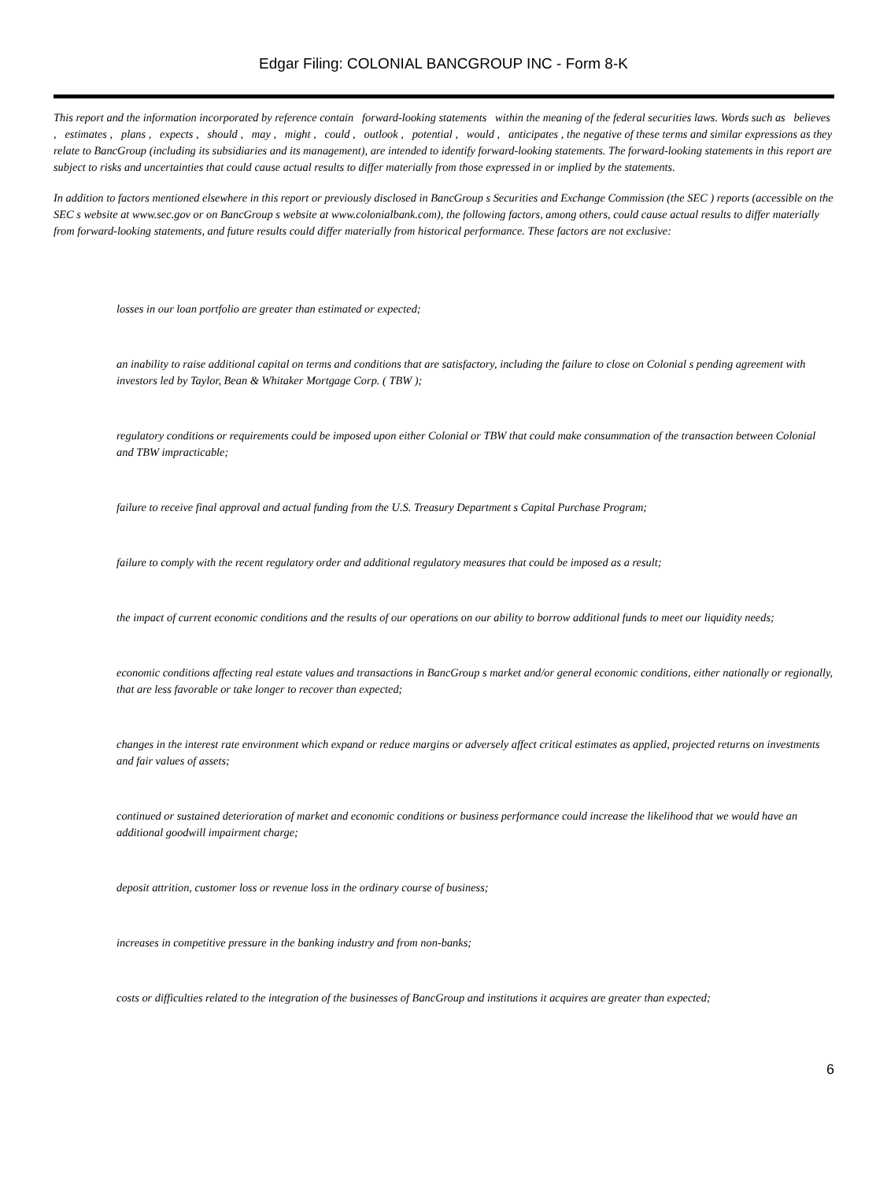Edgar Filing: COLONIAL BANCGROUP INC - Form 8-K
This report and the information incorporated by reference contain forward-looking statements within the meaning of the federal securities laws. Words such as believes , estimates , plans , expects , should , may , might , could , outlook , potential , would , anticipates , the negative of these terms and similar expressions as they relate to BancGroup (including its subsidiaries and its management), are intended to identify forward-looking statements. The forward-looking statements in this report are subject to risks and uncertainties that could cause actual results to differ materially from those expressed in or implied by the statements.
In addition to factors mentioned elsewhere in this report or previously disclosed in BancGroup s Securities and Exchange Commission (the SEC ) reports (accessible on the SEC s website at www.sec.gov or on BancGroup s website at www.colonialbank.com), the following factors, among others, could cause actual results to differ materially from forward-looking statements, and future results could differ materially from historical performance. These factors are not exclusive:
losses in our loan portfolio are greater than estimated or expected;
an inability to raise additional capital on terms and conditions that are satisfactory, including the failure to close on Colonial s pending agreement with investors led by Taylor, Bean & Whitaker Mortgage Corp. ( TBW );
regulatory conditions or requirements could be imposed upon either Colonial or TBW that could make consummation of the transaction between Colonial and TBW impracticable;
failure to receive final approval and actual funding from the U.S. Treasury Department s Capital Purchase Program;
failure to comply with the recent regulatory order and additional regulatory measures that could be imposed as a result;
the impact of current economic conditions and the results of our operations on our ability to borrow additional funds to meet our liquidity needs;
economic conditions affecting real estate values and transactions in BancGroup s market and/or general economic conditions, either nationally or regionally, that are less favorable or take longer to recover than expected;
changes in the interest rate environment which expand or reduce margins or adversely affect critical estimates as applied, projected returns on investments and fair values of assets;
continued or sustained deterioration of market and economic conditions or business performance could increase the likelihood that we would have an additional goodwill impairment charge;
deposit attrition, customer loss or revenue loss in the ordinary course of business;
increases in competitive pressure in the banking industry and from non-banks;
costs or difficulties related to the integration of the businesses of BancGroup and institutions it acquires are greater than expected;
6